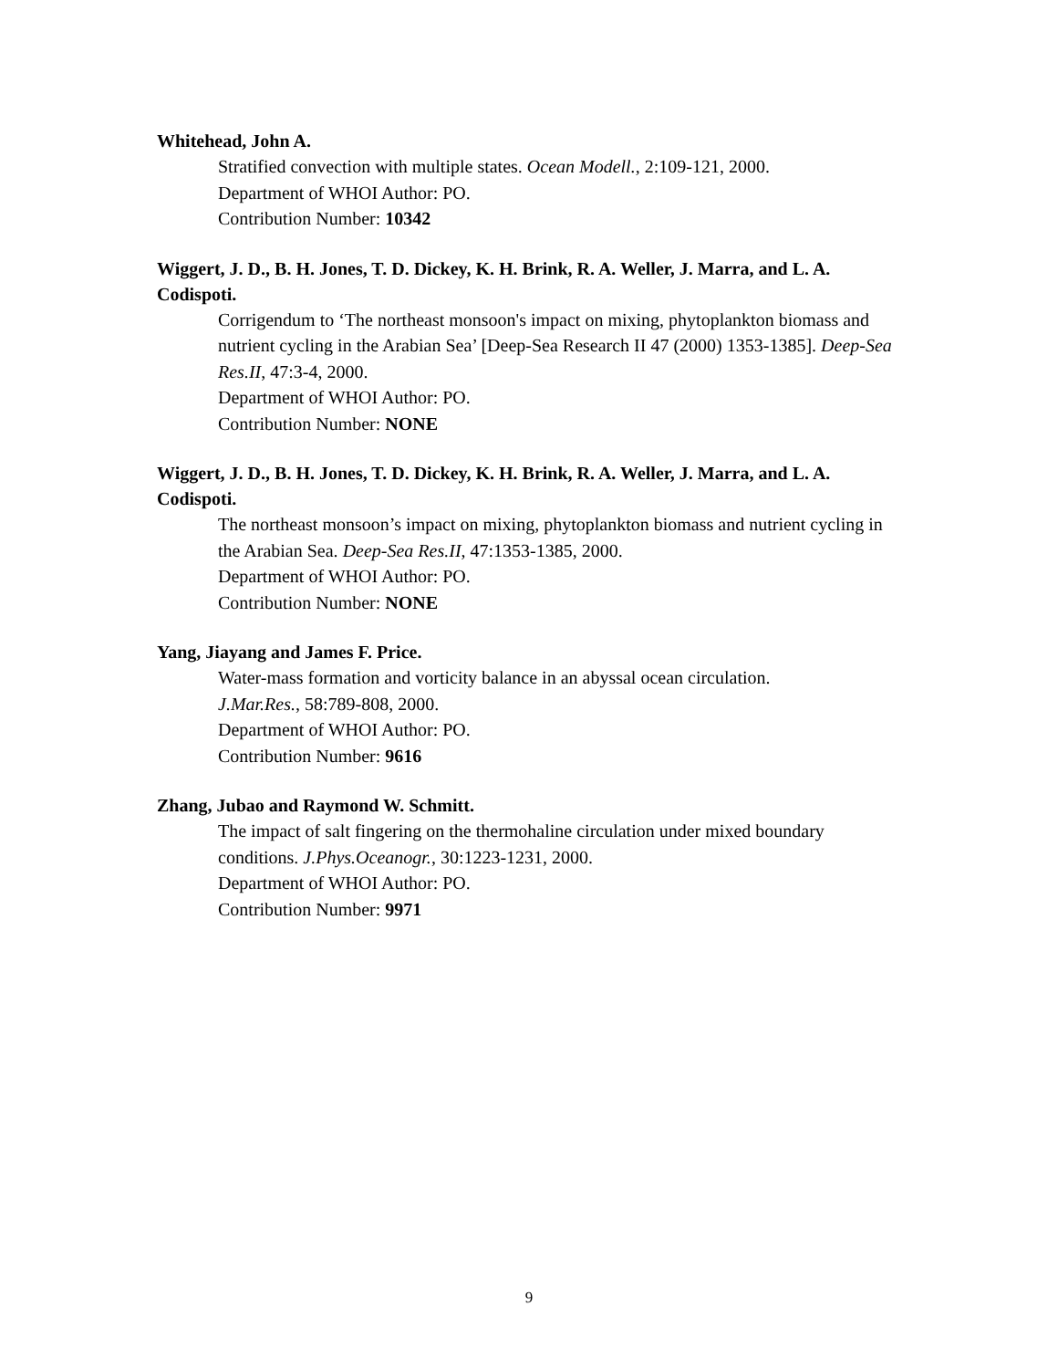Whitehead, John A.
Stratified convection with multiple states. Ocean Modell., 2:109-121, 2000.
Department of WHOI Author: PO.
Contribution Number: 10342
Wiggert, J. D., B. H. Jones, T. D. Dickey, K. H. Brink, R. A. Weller, J. Marra, and L. A. Codispoti.
Corrigendum to ‘The northeast monsoon's impact on mixing, phytoplankton biomass and nutrient cycling in the Arabian Sea’ [Deep-Sea Research II 47 (2000) 1353-1385]. Deep-Sea Res.II, 47:3-4, 2000.
Department of WHOI Author: PO.
Contribution Number: NONE
Wiggert, J. D., B. H. Jones, T. D. Dickey, K. H. Brink, R. A. Weller, J. Marra, and L. A. Codispoti.
The northeast monsoon’s impact on mixing, phytoplankton biomass and nutrient cycling in the Arabian Sea. Deep-Sea Res.II, 47:1353-1385, 2000.
Department of WHOI Author: PO.
Contribution Number: NONE
Yang, Jiayang and James F. Price.
Water-mass formation and vorticity balance in an abyssal ocean circulation.
J.Mar.Res., 58:789-808, 2000.
Department of WHOI Author: PO.
Contribution Number: 9616
Zhang, Jubao and Raymond W. Schmitt.
The impact of salt fingering on the thermohaline circulation under mixed boundary conditions. J.Phys.Oceanogr., 30:1223-1231, 2000.
Department of WHOI Author: PO.
Contribution Number: 9971
9